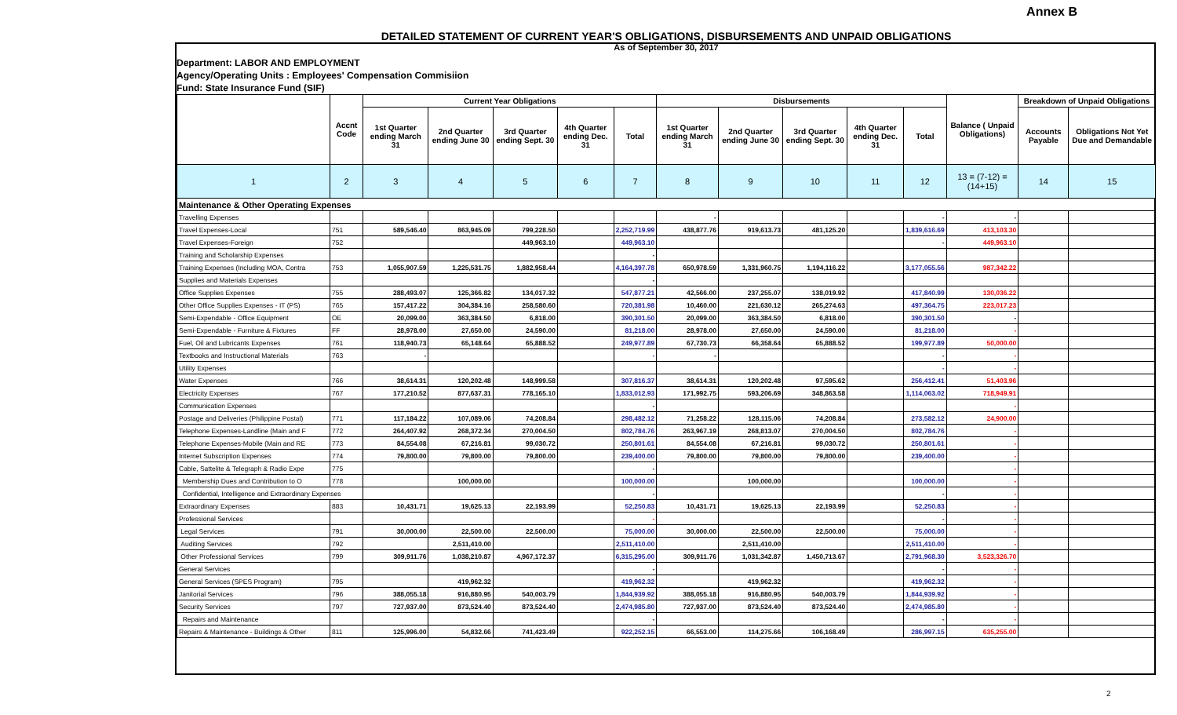Annex B
DETAILED STATEMENT OF CURRENT YEAR'S OBLIGATIONS, DISBURSEMENTS AND UNPAID OBLIGATIONS
As of September 30, 2017
Department: LABOR AND EMPLOYMENT
Agency/Operating Units : Employees' Compensation Commisiion
Fund: State Insurance Fund (SIF)
| | Accnt Code | Current Year Obligations | | | | | Disbursements | | | | | Balance ( Unpaid Obligations) | Breakdown of Unpaid Obligations | |
| --- | --- | --- | --- | --- | --- | --- | --- | --- | --- | --- | --- | --- | --- | --- |
| | | 1st Quarter ending March 31 | 2nd Quarter ending June 30 | 3rd Quarter ending Sept. 30 | 4th Quarter ending Dec. 31 | Total | 1st Quarter ending March 31 | 2nd Quarter ending June 30 | 3rd Quarter ending Sept. 30 | 4th Quarter ending Dec. 31 | Total | | Accounts Payable | Obligations Not Yet Due and Demandable |
| 1 | 2 | 3 | 4 | 5 | 6 | 7 | 8 | 9 | 10 | 11 | 12 | 13 = (7-12) = (14+15) | 14 | 15 |
| Maintenance & Other Operating Expenses | | | | | | | | | | | | | | |
| Travelling Expenses | | | | | | | - | | | | - | - | | |
| Travel Expenses-Local | 751 | 589,546.40 | 863,945.09 | 799,228.50 | | 2,252,719.99 | 438,877.76 | 919,613.73 | 481,125.20 | | 1,839,616.69 | 413,103.30 | | |
| Travel Expenses-Foreign | 752 | | | 449,963.10 | | 449,963.10 | | | | | - | 449,963.10 | | |
| Training and Scholarship Expenses | | | | | | - | | | | | | | | |
| Training Expenses (Including MOA, Contra | 753 | 1,055,907.59 | 1,225,531.75 | 1,882,958.44 | | 4,164,397.78 | 650,978.59 | 1,331,960.75 | 1,194,116.22 | | 3,177,055.56 | 987,342.22 | | |
| Supplies and Materials Expenses | | | | | | - | | | | | | | | |
| Office Supplies Expenses | 755 | 288,493.07 | 125,366.82 | 134,017.32 | | 547,877.21 | 42,566.00 | 237,255.07 | 138,019.92 | | 417,840.99 | 130,036.22 | | |
| Other Office Supplies Expenses - IT (PS) | 765 | 157,417.22 | 304,384.16 | 258,580.60 | | 720,381.98 | 10,460.00 | 221,630.12 | 265,274.63 | | 497,364.75 | 223,017.23 | | |
| Semi-Expendable - Office Equipment | OE | 20,099.00 | 363,384.50 | 6,818.00 | | 390,301.50 | 20,099.00 | 363,384.50 | 6,818.00 | | 390,301.50 | - | | |
| Semi-Expendable - Furniture & Fixtures | FF | 28,978.00 | 27,650.00 | 24,590.00 | | 81,218.00 | 28,978.00 | 27,650.00 | 24,590.00 | | 81,218.00 | - | | |
| Fuel, Oil and Lubricants Expenses | 761 | 118,940.73 | 65,148.64 | 65,888.52 | | 249,977.89 | 67,730.73 | 66,358.64 | 65,888.52 | | 199,977.89 | 50,000.00 | | |
| Textbooks and Instructional Materials | 763 | - | | | | - | - | | | | - | - | | |
| Utility Expenses | | | | | | | | | | | - | - | | |
| Water Expenses | 766 | 38,614.31 | 120,202.48 | 148,999.58 | | 307,816.37 | 38,614.31 | 120,202.48 | 97,595.62 | | 256,412.41 | 51,403.96 | | |
| Electricity Expenses | 767 | 177,210.52 | 877,637.31 | 778,165.10 | | 1,833,012.93 | 171,992.75 | 593,206.69 | 348,863.58 | | 1,114,063.02 | 718,949.91 | | |
| Communication Expenses | | | | | | - | | | | | | - | | |
| Postage and Deliveries (Philippine Postal) | 771 | 117,184.22 | 107,089.06 | 74,208.84 | | 298,482.12 | 71,258.22 | 128,115.06 | 74,208.84 | | 273,582.12 | 24,900.00 | | |
| Telephone Expenses-Landline (Main and F | 772 | 264,407.92 | 268,372.34 | 270,004.50 | | 802,784.76 | 263,967.19 | 268,813.07 | 270,004.50 | | 802,784.76 | - | | |
| Telephone Expenses-Mobile (Main and RE | 773 | 84,554.08 | 67,216.81 | 99,030.72 | | 250,801.61 | 84,554.08 | 67,216.81 | 99,030.72 | | 250,801.61 | - | | |
| Internet Subscription Expenses | 774 | 79,800.00 | 79,800.00 | 79,800.00 | | 239,400.00 | 79,800.00 | 79,800.00 | 79,800.00 | | 239,400.00 | - | | |
| Cable, Sattelite & Telegraph & Radio Expe | 775 | | | | | - | | | | | | - | | |
| Membership Dues and Contribution to O | 778 | | 100,000.00 | | | 100,000.00 | | 100,000.00 | | | 100,000.00 | - | | |
| Confidential, Intelligence and Extraordinary Expenses | | | | | | - | | | | | - | - | | |
| Extraordinary Expenses | 883 | 10,431.71 | 19,625.13 | 22,193.99 | | 52,250.83 | 10,431.71 | 19,625.13 | 22,193.99 | | 52,250.83 | - | | |
| Professional Services | | | | | | - | | | | | - | - | | |
| Legal Services | 791 | 30,000.00 | 22,500.00 | 22,500.00 | | 75,000.00 | 30,000.00 | 22,500.00 | 22,500.00 | | 75,000.00 | - | | |
| Auditing Services | 792 | | 2,511,410.00 | | | 2,511,410.00 | | 2,511,410.00 | | | 2,511,410.00 | - | | |
| Other Professional Services | 799 | 309,911.76 | 1,038,210.87 | 4,967,172.37 | | 6,315,295.00 | 309,911.76 | 1,031,342.87 | 1,450,713.67 | | 2,791,968.30 | 3,523,326.70 | | |
| General Services | | | | | | - | | | | | - | - | | |
| General Services (SPES Program) | 795 | | 419,962.32 | | | 419,962.32 | | 419,962.32 | | | 419,962.32 | - | | |
| Janitorial Services | 796 | 388,055.18 | 916,880.95 | 540,003.79 | | 1,844,939.92 | 388,055.18 | 916,880.95 | 540,003.79 | | 1,844,939.92 | - | | |
| Security Services | 797 | 727,937.00 | 873,524.40 | 873,524.40 | | 2,474,985.80 | 727,937.00 | 873,524.40 | 873,524.40 | | 2,474,985.80 | - | | |
| Repairs and Maintenance | | | | | | - | | | | | - | - | | |
| Repairs & Maintenance - Buildings & Other | 811 | 125,996.00 | 54,832.66 | 741,423.49 | | 922,252.15 | 66,553.00 | 114,275.66 | 106,168.49 | | 286,997.15 | 635,255.00 | | |
2